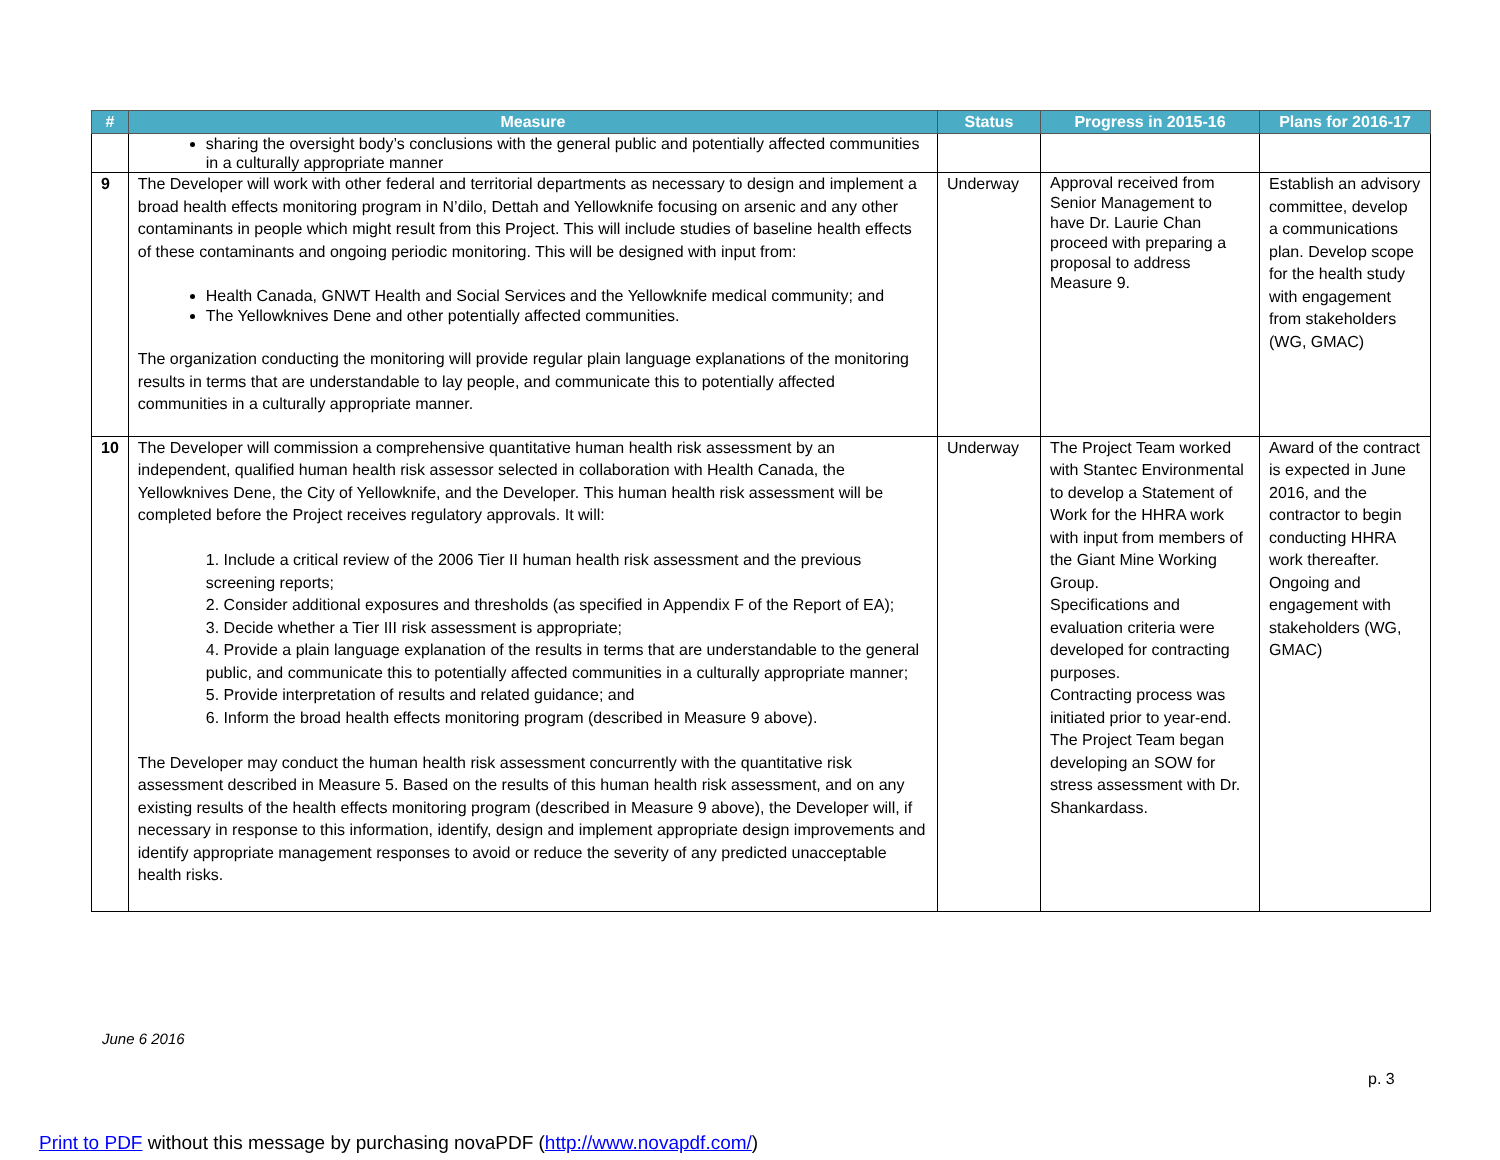| # | Measure | Status | Progress in 2015-16 | Plans for 2016-17 |
| --- | --- | --- | --- | --- |
| | sharing the oversight body’s conclusions with the general public and potentially affected communities in a culturally appropriate manner | | | |
| 9 | The Developer will work with other federal and territorial departments as necessary to design and implement a broad health effects monitoring program in N’dilo, Dettah and Yellowknife focusing on arsenic and any other contaminants in people which might result from this Project. This will include studies of baseline health effects of these contaminants and ongoing periodic monitoring. This will be designed with input from: Health Canada, GNWT Health and Social Services and the Yellowknife medical community; and The Yellowknives Dene and other potentially affected communities. The organization conducting the monitoring will provide regular plain language explanations of the monitoring results in terms that are understandable to lay people, and communicate this to potentially affected communities in a culturally appropriate manner. | Underway | Approval received from Senior Management to have Dr. Laurie Chan proceed with preparing a proposal to address Measure 9. | Establish an advisory committee, develop a communications plan. Develop scope for the health study with engagement from stakeholders (WG, GMAC) |
| 10 | The Developer will commission a comprehensive quantitative human health risk assessment by an independent, qualified human health risk assessor selected in collaboration with Health Canada, the Yellowknives Dene, the City of Yellowknife, and the Developer. This human health risk assessment will be completed before the Project receives regulatory approvals. It will: 1. Include a critical review of the 2006 Tier II human health risk assessment and the previous screening reports; 2. Consider additional exposures and thresholds (as specified in Appendix F of the Report of EA); 3. Decide whether a Tier III risk assessment is appropriate; 4. Provide a plain language explanation of the results in terms that are understandable to the general public, and communicate this to potentially affected communities in a culturally appropriate manner; 5. Provide interpretation of results and related guidance; and 6. Inform the broad health effects monitoring program (described in Measure 9 above). The Developer may conduct the human health risk assessment concurrently with the quantitative risk assessment described in Measure 5. Based on the results of this human health risk assessment, and on any existing results of the health effects monitoring program (described in Measure 9 above), the Developer will, if necessary in response to this information, identify, design and implement appropriate design improvements and identify appropriate management responses to avoid or reduce the severity of any predicted unacceptable health risks. | Underway | The Project Team worked with Stantec Environmental to develop a Statement of Work for the HHRA work with input from members of the Giant Mine Working Group. Specifications and evaluation criteria were developed for contracting purposes. Contracting process was initiated prior to year-end. The Project Team began developing an SOW for stress assessment with Dr. Shankardass. | Award of the contract is expected in June 2016, and the contractor to begin conducting HHRA work thereafter. Ongoing and engagement with stakeholders (WG, GMAC) |
June 6 2016
p. 3
Print to PDF without this message by purchasing novaPDF (http://www.novapdf.com/)